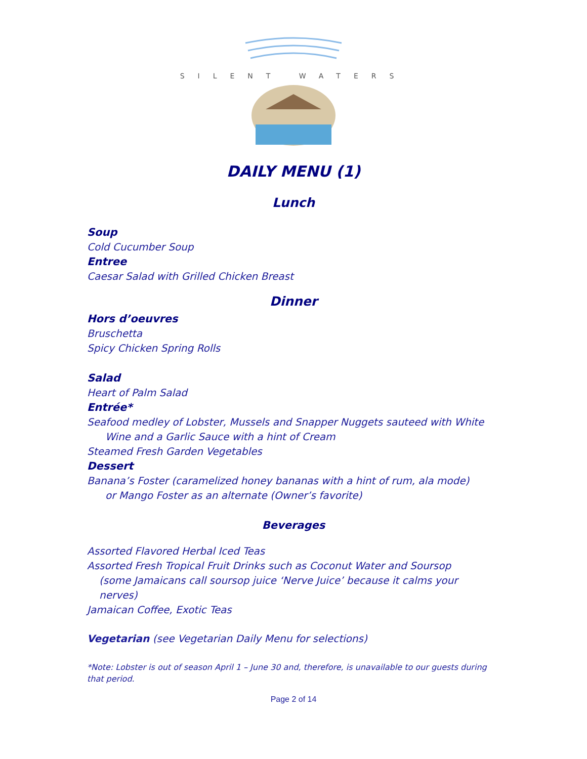SILENT WATERS
DAILY MENU (1)
Lunch
Soup
Cold Cucumber Soup
Entree
Caesar Salad with Grilled Chicken Breast
Dinner
Hors d’oeuvres
Bruschetta
Spicy Chicken Spring Rolls
Salad
Heart of Palm Salad
Entrée*
Seafood medley of Lobster, Mussels and Snapper Nuggets sauteed with White
Wine and a Garlic Sauce with a hint of Cream
Steamed Fresh Garden Vegetables
Dessert
Banana’s Foster (caramelized honey bananas with a hint of rum, ala mode)
or Mango Foster as an alternate (Owner’s favorite)
Beverages
Assorted Flavored Herbal Iced Teas
Assorted Fresh Tropical Fruit Drinks such as Coconut Water and Soursop
(some Jamaicans call soursop juice ‘Nerve Juice’ because it calms your nerves)
Jamaican Coffee, Exotic Teas
Vegetarian (see Vegetarian Daily Menu for selections)
*Note: Lobster is out of season April 1 – June 30 and, therefore, is unavailable to our guests during that period.
Page 2 of 14